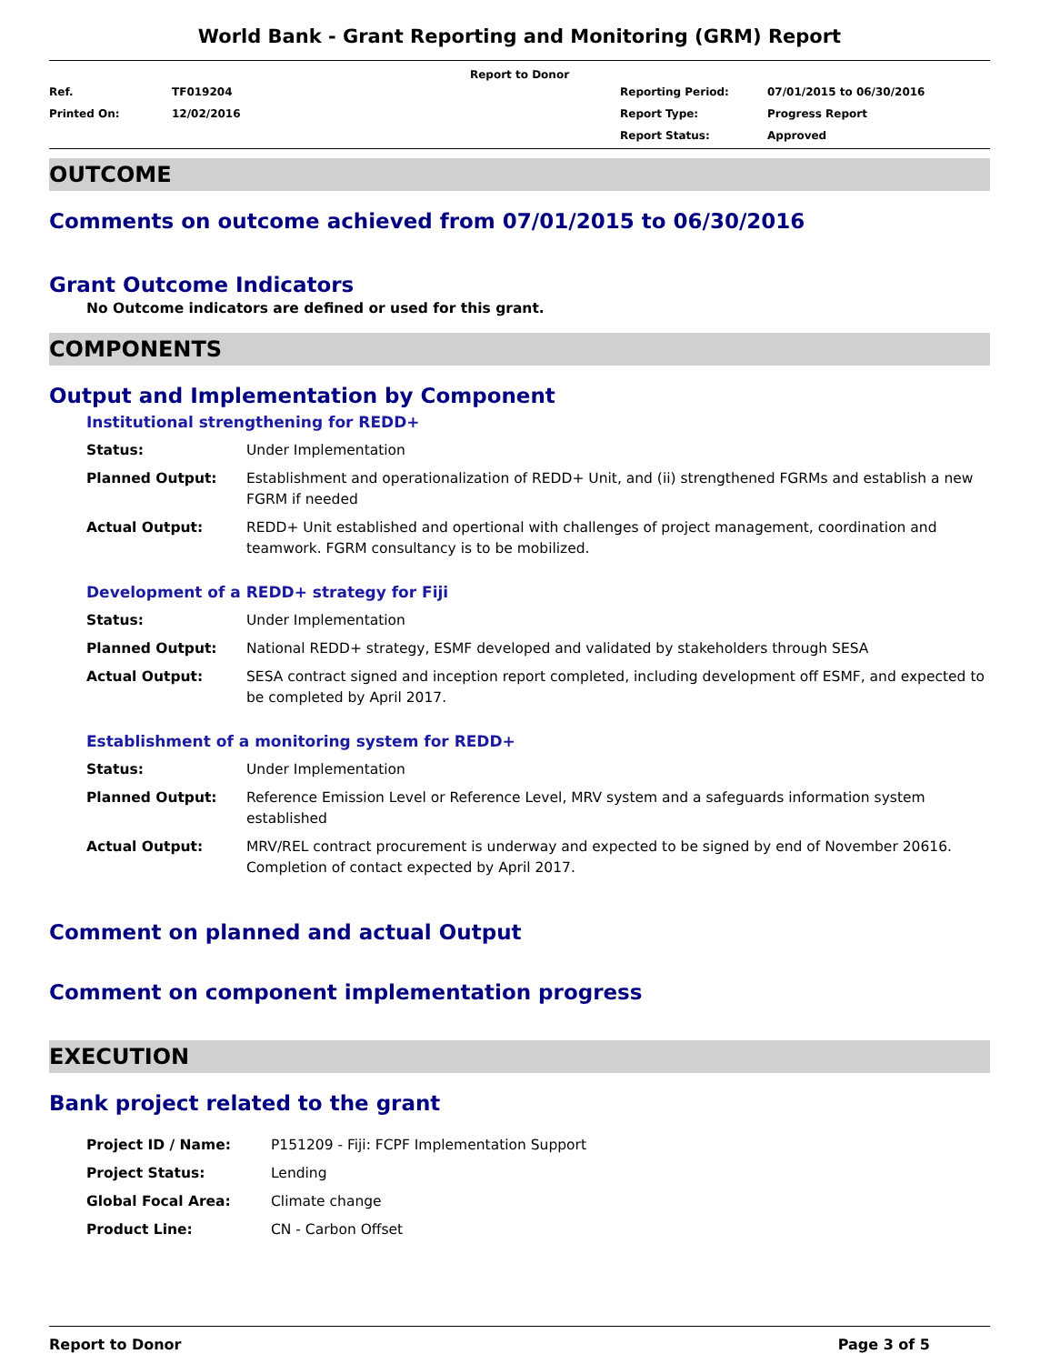World Bank - Grant Reporting and Monitoring (GRM) Report
Report to Donor
| Ref. | TF019204 | Reporting Period: | 07/01/2015 to 06/30/2016 |
| Printed On: | 12/02/2016 | Report Type: | Progress Report |
| | | Report Status: | Approved |
OUTCOME
Comments on outcome achieved from 07/01/2015 to 06/30/2016
Grant Outcome Indicators
No Outcome indicators are defined or used for this grant.
COMPONENTS
Output and Implementation by Component
Institutional strengthening for REDD+
| Status: | Under Implementation |
| Planned Output: | Establishment and operationalization of REDD+ Unit, and (ii) strengthened FGRMs and establish a new FGRM if needed |
| Actual Output: | REDD+ Unit established and opertional with challenges of project management, coordination and teamwork. FGRM consultancy is to be mobilized. |
Development of a REDD+ strategy for Fiji
| Status: | Under Implementation |
| Planned Output: | National REDD+ strategy, ESMF developed and validated by stakeholders through SESA |
| Actual Output: | SESA contract signed and inception report completed, including development off ESMF, and expected to be completed by April 2017. |
Establishment of a monitoring system for REDD+
| Status: | Under Implementation |
| Planned Output: | Reference Emission Level or Reference Level, MRV system and a safeguards information system established |
| Actual Output: | MRV/REL contract procurement is underway and expected to be signed by end of November 20616. Completion of contact expected by April 2017. |
Comment on planned and actual Output
Comment on component implementation progress
EXECUTION
Bank project related to the grant
| Project ID / Name: | P151209 - Fiji: FCPF Implementation Support |
| Project Status: | Lending |
| Global Focal Area: | Climate change |
| Product Line: | CN - Carbon Offset |
Report to Donor Page 3 of 5